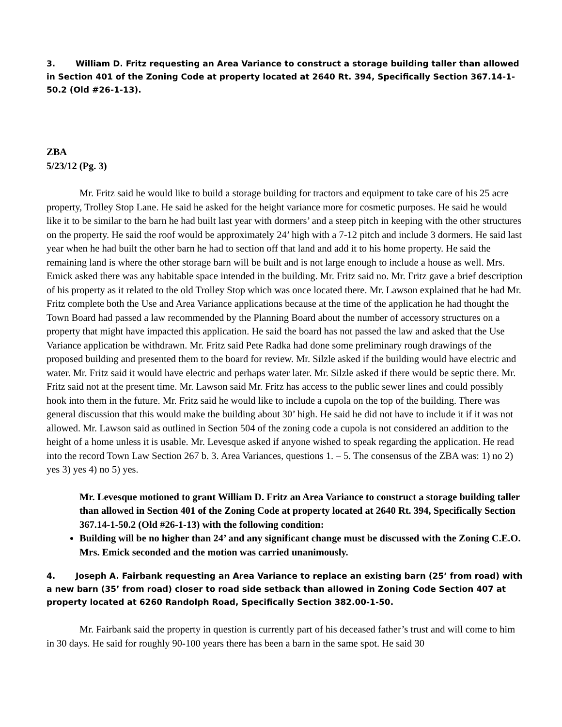3. William D. Fritz requesting an Area Variance to construct a storage building taller than allowed in Section 401 of the Zoning Code at property located at 2640 Rt. 394, Specifically Section 367.14-1-50.2 (Old #26-1-13).
ZBA
5/23/12 (Pg. 3)
Mr. Fritz said he would like to build a storage building for tractors and equipment to take care of his 25 acre property, Trolley Stop Lane. He said he asked for the height variance more for cosmetic purposes. He said he would like it to be similar to the barn he had built last year with dormers’ and a steep pitch in keeping with the other structures on the property. He said the roof would be approximately 24’ high with a 7-12 pitch and include 3 dormers. He said last year when he had built the other barn he had to section off that land and add it to his home property. He said the remaining land is where the other storage barn will be built and is not large enough to include a house as well. Mrs. Emick asked there was any habitable space intended in the building. Mr. Fritz said no. Mr. Fritz gave a brief description of his property as it related to the old Trolley Stop which was once located there. Mr. Lawson explained that he had Mr. Fritz complete both the Use and Area Variance applications because at the time of the application he had thought the Town Board had passed a law recommended by the Planning Board about the number of accessory structures on a property that might have impacted this application. He said the board has not passed the law and asked that the Use Variance application be withdrawn. Mr. Fritz said Pete Radka had done some preliminary rough drawings of the proposed building and presented them to the board for review. Mr. Silzle asked if the building would have electric and water. Mr. Fritz said it would have electric and perhaps water later. Mr. Silzle asked if there would be septic there. Mr. Fritz said not at the present time. Mr. Lawson said Mr. Fritz has access to the public sewer lines and could possibly hook into them in the future. Mr. Fritz said he would like to include a cupola on the top of the building. There was general discussion that this would make the building about 30’ high. He said he did not have to include it if it was not allowed. Mr. Lawson said as outlined in Section 504 of the zoning code a cupola is not considered an addition to the height of a home unless it is usable. Mr. Levesque asked if anyone wished to speak regarding the application. He read into the record Town Law Section 267 b. 3. Area Variances, questions 1. – 5. The consensus of the ZBA was: 1) no 2) yes 3) yes 4) no 5) yes.
Mr. Levesque motioned to grant William D. Fritz an Area Variance to construct a storage building taller than allowed in Section 401 of the Zoning Code at property located at 2640 Rt. 394, Specifically Section 367.14-1-50.2 (Old #26-1-13) with the following condition:
Building will be no higher than 24’ and any significant change must be discussed with the Zoning C.E.O.
Mrs. Emick seconded and the motion was carried unanimously.
4. Joseph A. Fairbank requesting an Area Variance to replace an existing barn (25’ from road) with a new barn (35’ from road) closer to road side setback than allowed in Zoning Code Section 407 at property located at 6260 Randolph Road, Specifically Section 382.00-1-50.
Mr. Fairbank said the property in question is currently part of his deceased father’s trust and will come to him in 30 days. He said for roughly 90-100 years there has been a barn in the same spot. He said 30